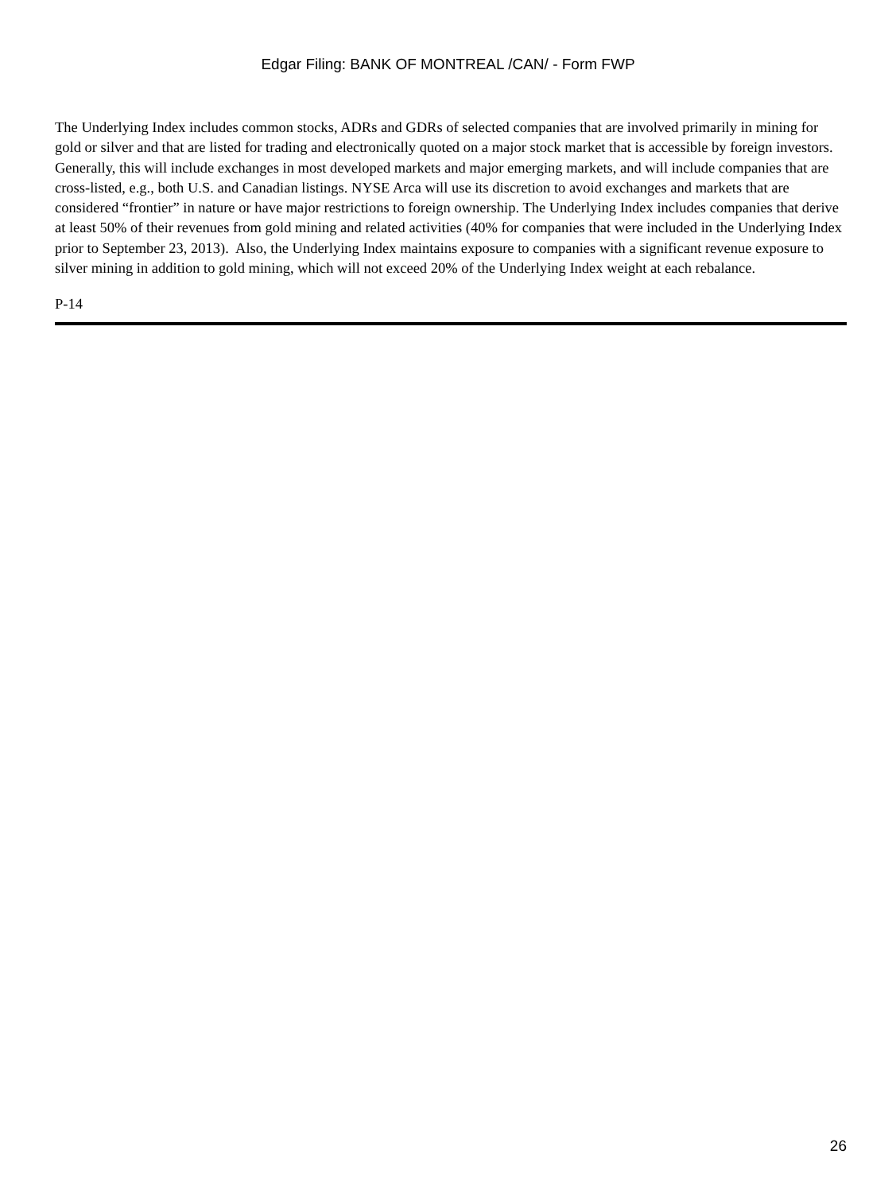Edgar Filing: BANK OF MONTREAL /CAN/ - Form FWP
The Underlying Index includes common stocks, ADRs and GDRs of selected companies that are involved primarily in mining for gold or silver and that are listed for trading and electronically quoted on a major stock market that is accessible by foreign investors. Generally, this will include exchanges in most developed markets and major emerging markets, and will include companies that are cross-listed, e.g., both U.S. and Canadian listings. NYSE Arca will use its discretion to avoid exchanges and markets that are considered “frontier” in nature or have major restrictions to foreign ownership. The Underlying Index includes companies that derive at least 50% of their revenues from gold mining and related activities (40% for companies that were included in the Underlying Index prior to September 23, 2013). Also, the Underlying Index maintains exposure to companies with a significant revenue exposure to silver mining in addition to gold mining, which will not exceed 20% of the Underlying Index weight at each rebalance.
P-14
26